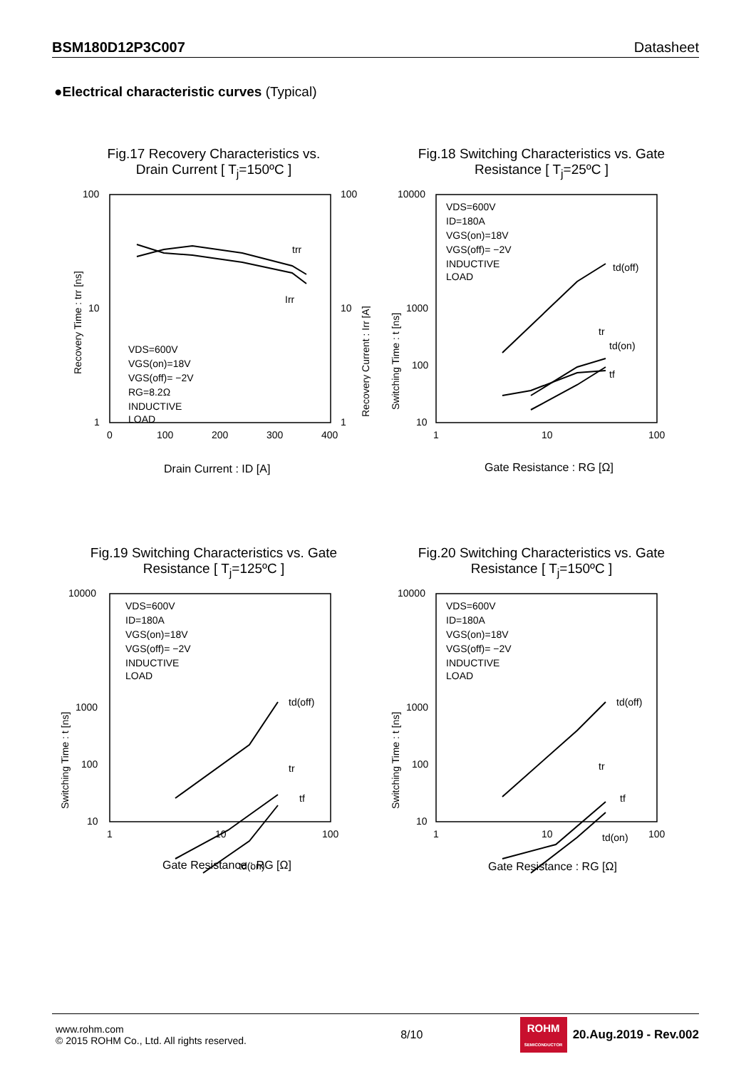BSM180D12P3C007 Datasheet
●Electrical characteristic curves (Typical)
Fig.17 Recovery Characteristics vs.
Drain Current [ T<sub>j</sub>=150ºC ]
100
10
1
100
10
1
0
100
200
300
400
trr
Irr
VDS=600V
VGS(on)=18V
VGS(off)= −2V
RG=8.2Ω
INDUCTIVE
LOAD
Drain Current : ID [A]
Recovery Time : trr [ns]
Recovery Current : Irr [A]
Fig.18 Switching Characteristics vs. Gate
Resistance [ T<sub>j</sub>=25ºC ]
10000
1000
100
10
1
10
100
td(off)
td(on)
tr
tf
VDS=600V
ID=180A
VGS(on)=18V
VGS(off)= −2V
INDUCTIVE
LOAD
Gate Resistance : RG [Ω]
Switching Time : t [ns]
Fig.19 Switching Characteristics vs. Gate
Resistance [ T<sub>j</sub>=125ºC ]
10000
1000
100
10
1
10
100
td(off)
tr
tf
td(on)
VDS=600V
ID=180A
VGS(on)=18V
VGS(off)= −2V
INDUCTIVE
LOAD
Gate Resistance : RG [Ω]
Switching Time : t [ns]
Fig.20 Switching Characteristics vs. Gate
Resistance [ T<sub>j</sub>=150ºC ]
10000
1000
100
10
1
10
100
td(off)
tr
tf
td(on)
VDS=600V
ID=180A
VGS(on)=18V
VGS(off)= −2V
INDUCTIVE
LOAD
Gate Resistance : RG [Ω]
Switching Time : t [ns]
www.rohm.com
© 2015 ROHM Co., Ltd. All rights reserved.
8/10
ROHM
SEMICONDUCTOR
20.Aug.2019 - Rev.002